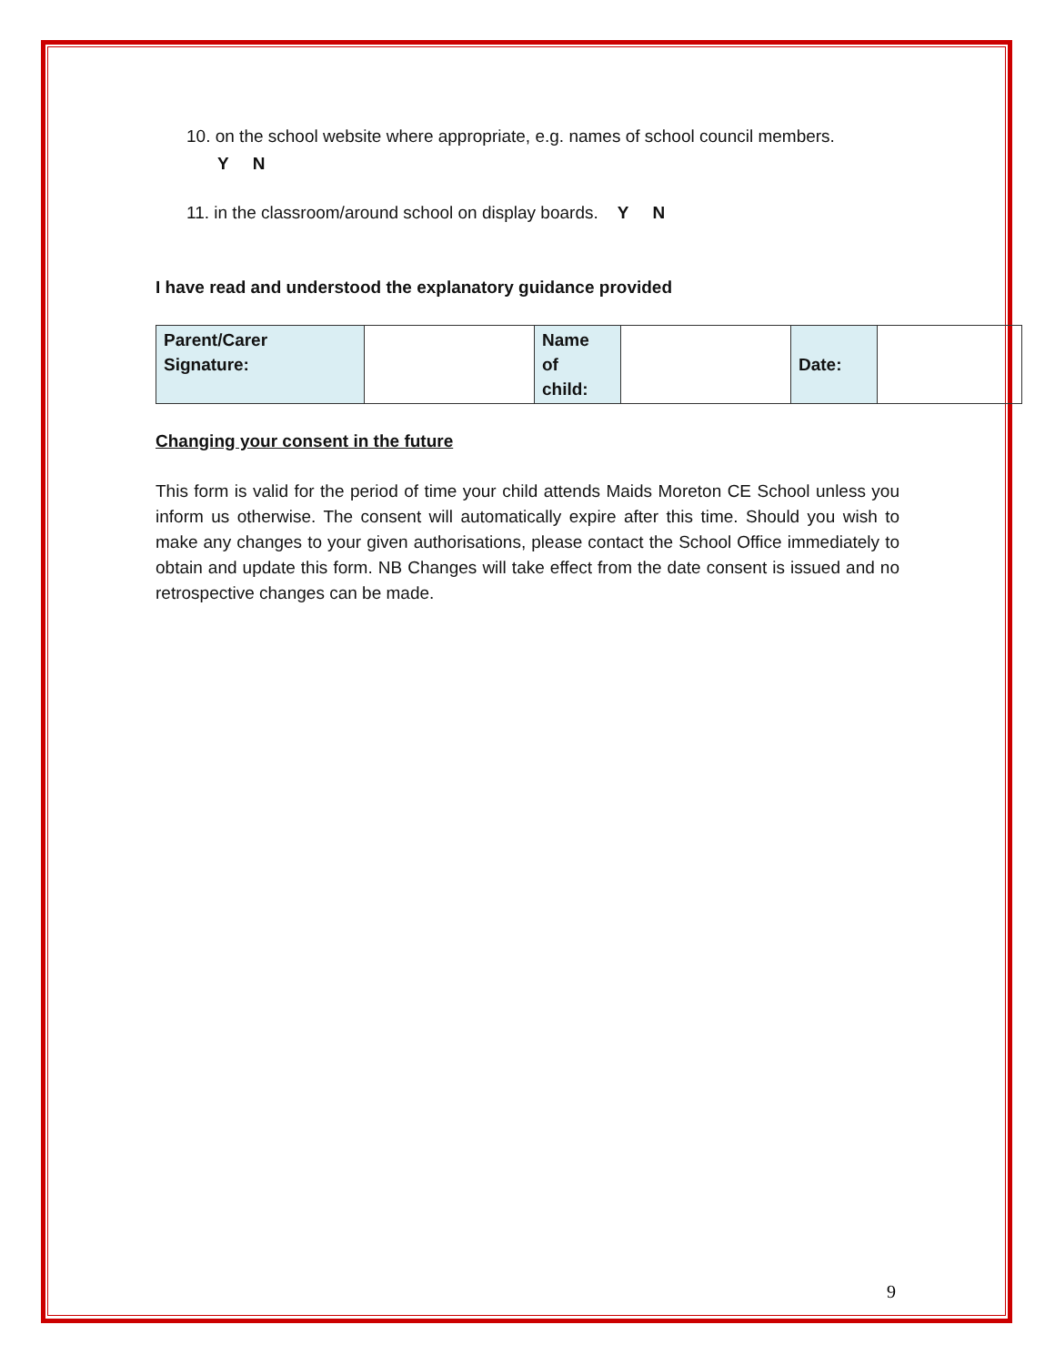10. on the school website where appropriate, e.g. names of school council members.
Y N
11. in the classroom/around school on display boards. Y N
I have read and understood the explanatory guidance provided
| Parent/Carer Signature: | | Name of child: | | Date: | |
Changing your consent in the future
This form is valid for the period of time your child attends Maids Moreton CE School unless you inform us otherwise. The consent will automatically expire after this time. Should you wish to make any changes to your given authorisations, please contact the School Office immediately to obtain and update this form. NB Changes will take effect from the date consent is issued and no retrospective changes can be made.
9